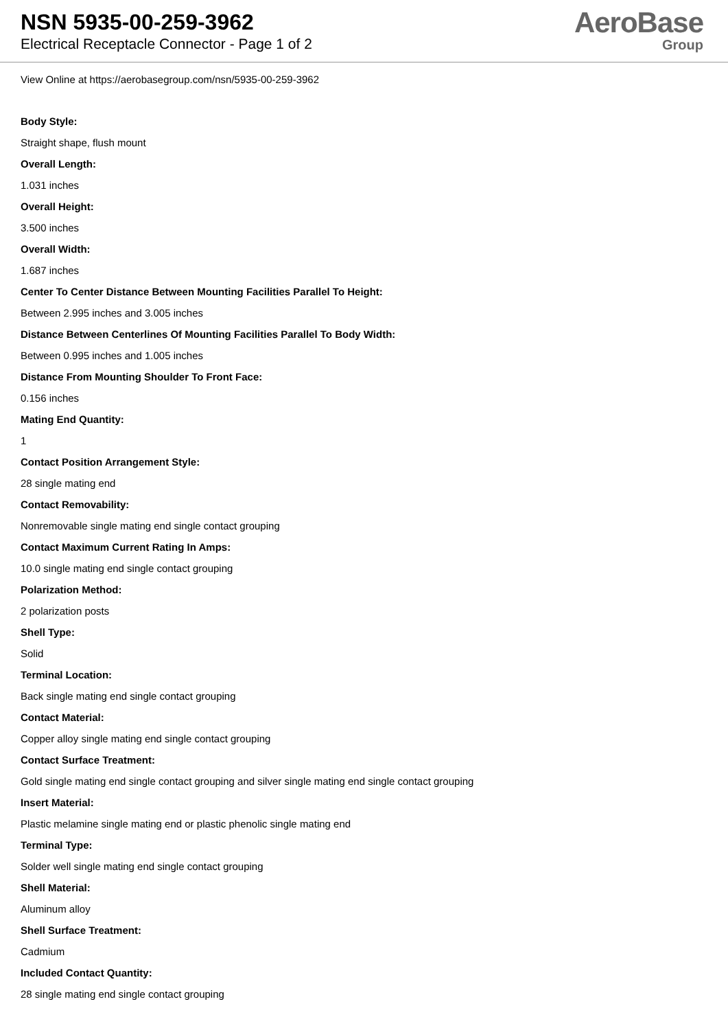NSN 5935-00-259-3962
Electrical Receptacle Connector - Page 1 of 2
AeroBase
Group
View Online at https://aerobasegroup.com/nsn/5935-00-259-3962
Body Style:
Straight shape, flush mount
Overall Length:
1.031 inches
Overall Height:
3.500 inches
Overall Width:
1.687 inches
Center To Center Distance Between Mounting Facilities Parallel To Height:
Between 2.995 inches and 3.005 inches
Distance Between Centerlines Of Mounting Facilities Parallel To Body Width:
Between 0.995 inches and 1.005 inches
Distance From Mounting Shoulder To Front Face:
0.156 inches
Mating End Quantity:
1
Contact Position Arrangement Style:
28 single mating end
Contact Removability:
Nonremovable single mating end single contact grouping
Contact Maximum Current Rating In Amps:
10.0 single mating end single contact grouping
Polarization Method:
2 polarization posts
Shell Type:
Solid
Terminal Location:
Back single mating end single contact grouping
Contact Material:
Copper alloy single mating end single contact grouping
Contact Surface Treatment:
Gold single mating end single contact grouping and silver single mating end single contact grouping
Insert Material:
Plastic melamine single mating end or plastic phenolic single mating end
Terminal Type:
Solder well single mating end single contact grouping
Shell Material:
Aluminum alloy
Shell Surface Treatment:
Cadmium
Included Contact Quantity:
28 single mating end single contact grouping